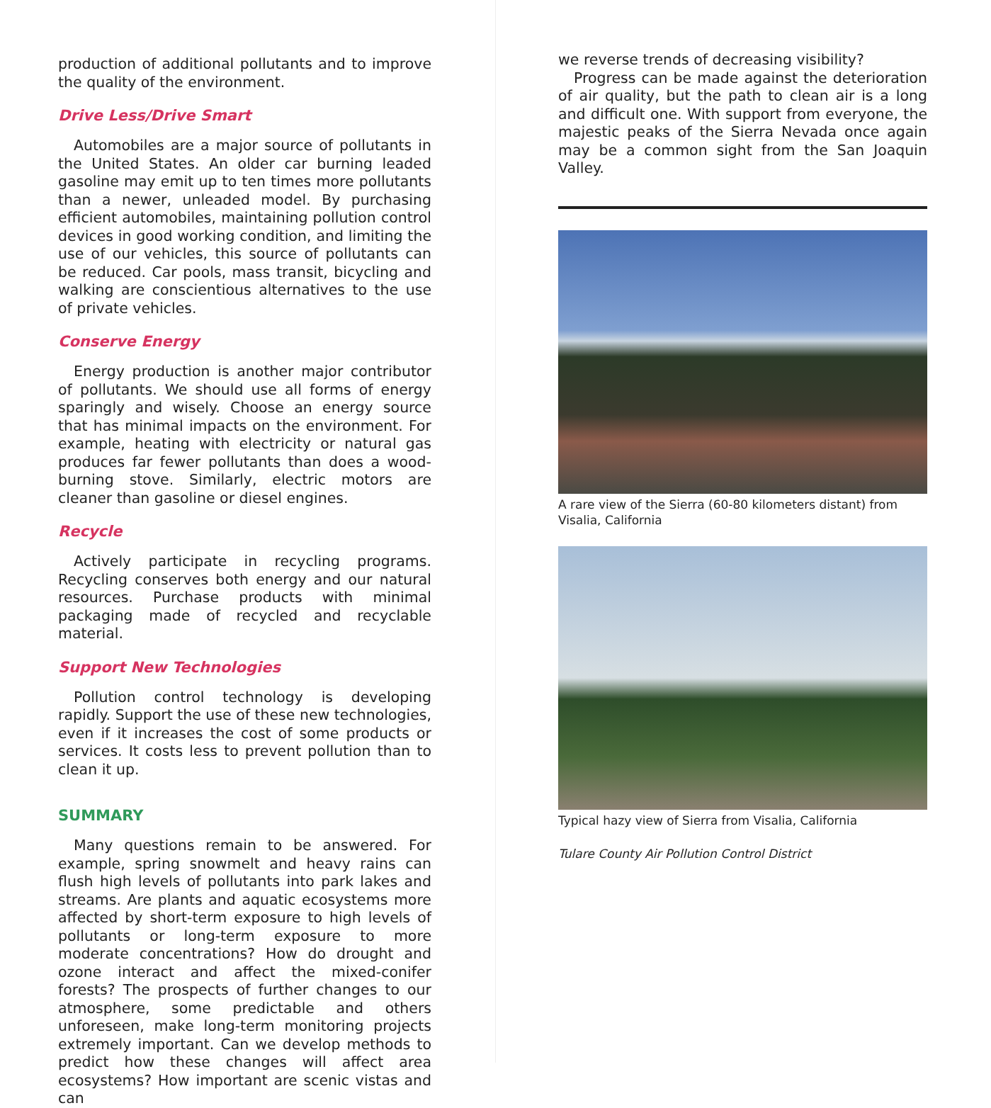production of additional pollutants and to improve the quality of the environment.
Drive Less/Drive Smart
Automobiles are a major source of pollutants in the United States. An older car burning leaded gasoline may emit up to ten times more pollutants than a newer, unleaded model. By purchasing efficient automobiles, maintaining pollution control devices in good working condition, and limiting the use of our vehicles, this source of pollutants can be reduced. Car pools, mass transit, bicycling and walking are conscientious alternatives to the use of private vehicles.
Conserve Energy
Energy production is another major contributor of pollutants. We should use all forms of energy sparingly and wisely. Choose an energy source that has minimal impacts on the environment. For example, heating with electricity or natural gas produces far fewer pollutants than does a wood-burning stove. Similarly, electric motors are cleaner than gasoline or diesel engines.
Recycle
Actively participate in recycling programs. Recycling conserves both energy and our natural resources. Purchase products with minimal packaging made of recycled and recyclable material.
Support New Technologies
Pollution control technology is developing rapidly. Support the use of these new technologies, even if it increases the cost of some products or services. It costs less to prevent pollution than to clean it up.
SUMMARY
Many questions remain to be answered. For example, spring snowmelt and heavy rains can flush high levels of pollutants into park lakes and streams. Are plants and aquatic ecosystems more affected by short-term exposure to high levels of pollutants or long-term exposure to more moderate concentrations? How do drought and ozone interact and affect the mixed-conifer forests? The prospects of further changes to our atmosphere, some predictable and others unforeseen, make long-term monitoring projects extremely important. Can we develop methods to predict how these changes will affect area ecosystems? How important are scenic vistas and can
we reverse trends of decreasing visibility?
Progress can be made against the deterioration of air quality, but the path to clean air is a long and difficult one. With support from everyone, the majestic peaks of the Sierra Nevada once again may be a common sight from the San Joaquin Valley.
A rare view of the Sierra (60-80 kilometers distant) from Visalia, California
Typical hazy view of Sierra from Visalia, California
Tulare County Air Pollution Control District